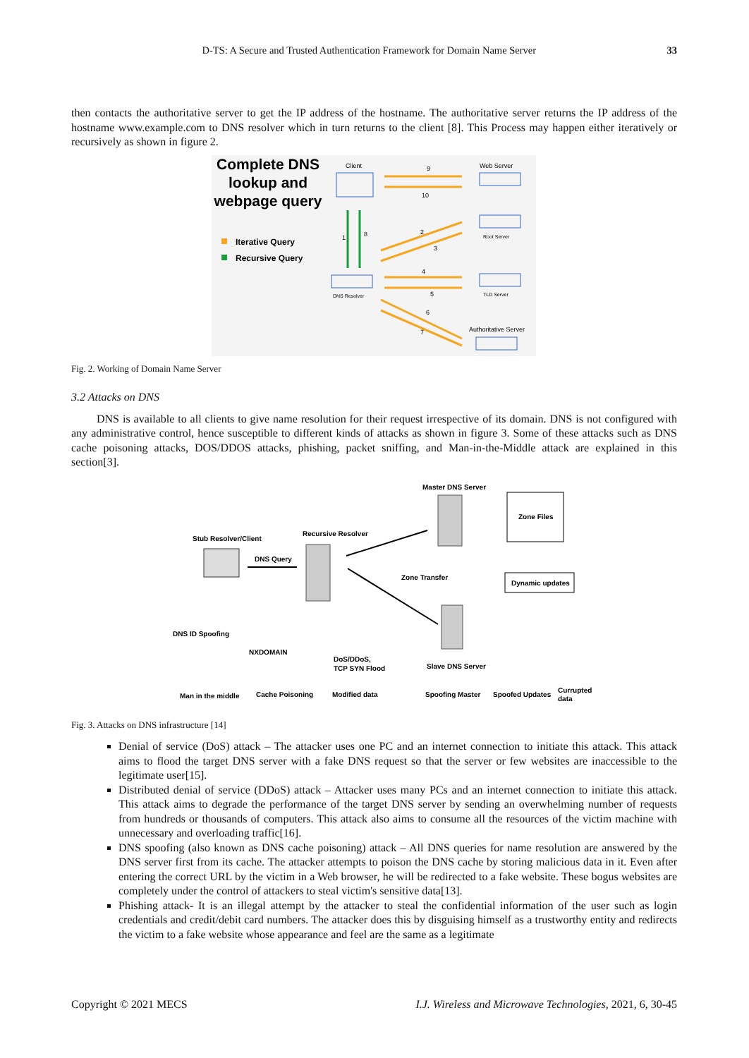D-TS: A Secure and Trusted Authentication Framework for Domain Name Server 33
then contacts the authoritative server to get the IP address of the hostname. The authoritative server returns the IP address of the hostname www.example.com to DNS resolver which in turn returns to the client [8]. This Process may happen either iteratively or recursively as shown in figure 2.
Complete DNS
lookup and
webpage query
Iterative Query
Recursive Query
Client
Web Server
9
10
1
8
Root Server
2
3
DNS Resolver
TLD Server
4
5
6
7
Authoritative Server
Fig. 2. Working of Domain Name Server
3.2 Attacks on DNS
DNS is available to all clients to give name resolution for their request irrespective of its domain. DNS is not configured with any administrative control, hence susceptible to different kinds of attacks as shown in figure 3. Some of these attacks such as DNS cache poisoning attacks, DOS/DDOS attacks, phishing, packet sniffing, and Man-in-the-Middle attack are explained in this section[3].
Master DNS Server
Zone Files
Stub Resolver/Client
Recursive Resolver
DNS Query
Zone Transfer
Dynamic updates
Slave DNS Server
DNS ID Spoofing
NXDOMAIN
DoS/DDoS,
TCP SYN Flood
Man in the middle
Cache Poisoning
Modified data
Spoofing Master
Spoofed Updates
Currupted
data
Fig. 3. Attacks on DNS infrastructure [14]
Denial of service (DoS) attack – The attacker uses one PC and an internet connection to initiate this attack. This attack aims to flood the target DNS server with a fake DNS request so that the server or few websites are inaccessible to the legitimate user[15].
Distributed denial of service (DDoS) attack – Attacker uses many PCs and an internet connection to initiate this attack. This attack aims to degrade the performance of the target DNS server by sending an overwhelming number of requests from hundreds or thousands of computers. This attack also aims to consume all the resources of the victim machine with unnecessary and overloading traffic[16].
DNS spoofing (also known as DNS cache poisoning) attack – All DNS queries for name resolution are answered by the DNS server first from its cache. The attacker attempts to poison the DNS cache by storing malicious data in it. Even after entering the correct URL by the victim in a Web browser, he will be redirected to a fake website. These bogus websites are completely under the control of attackers to steal victim's sensitive data[13].
Phishing attack- It is an illegal attempt by the attacker to steal the confidential information of the user such as login credentials and credit/debit card numbers. The attacker does this by disguising himself as a trustworthy entity and redirects the victim to a fake website whose appearance and feel are the same as a legitimate
Copyright © 2021 MECS I.J. Wireless and Microwave Technologies, 2021, 6, 30-45